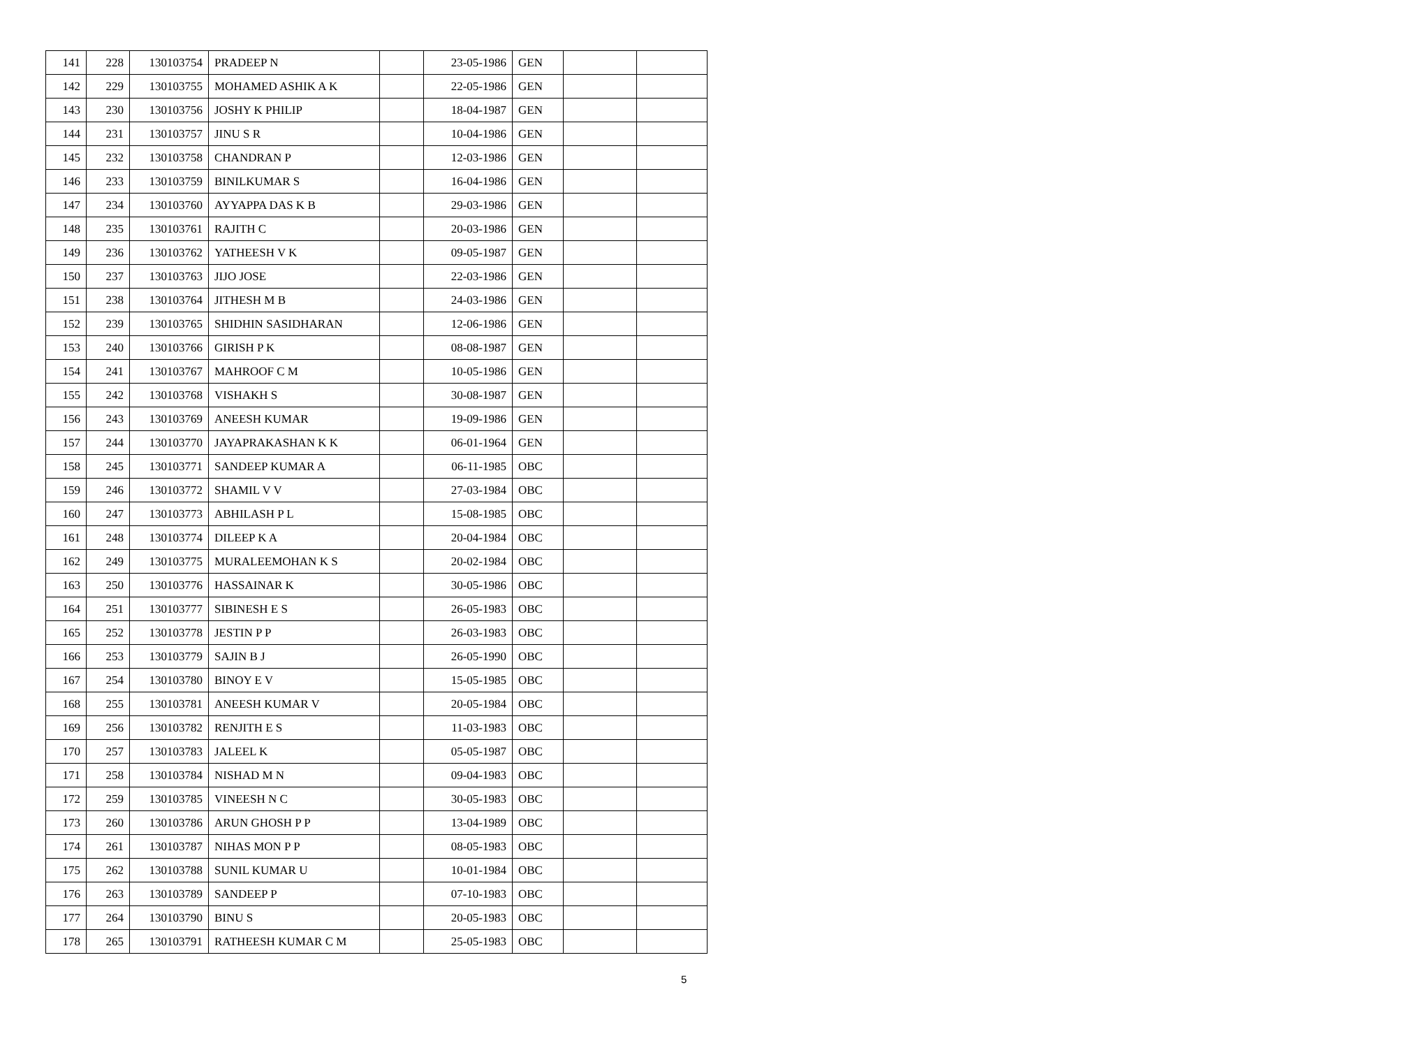| 141 | 228 | 130103754 | PRADEEP N | | 23-05-1986 | GEN | | |
| 142 | 229 | 130103755 | MOHAMED ASHIK A K | | 22-05-1986 | GEN | | |
| 143 | 230 | 130103756 | JOSHY K PHILIP | | 18-04-1987 | GEN | | |
| 144 | 231 | 130103757 | JINU S R | | 10-04-1986 | GEN | | |
| 145 | 232 | 130103758 | CHANDRAN P | | 12-03-1986 | GEN | | |
| 146 | 233 | 130103759 | BINILKUMAR S | | 16-04-1986 | GEN | | |
| 147 | 234 | 130103760 | AYYAPPA DAS K B | | 29-03-1986 | GEN | | |
| 148 | 235 | 130103761 | RAJITH C | | 20-03-1986 | GEN | | |
| 149 | 236 | 130103762 | YATHEESH V K | | 09-05-1987 | GEN | | |
| 150 | 237 | 130103763 | JIJO JOSE | | 22-03-1986 | GEN | | |
| 151 | 238 | 130103764 | JITHESH M B | | 24-03-1986 | GEN | | |
| 152 | 239 | 130103765 | SHIDHIN SASIDHARAN | | 12-06-1986 | GEN | | |
| 153 | 240 | 130103766 | GIRISH P K | | 08-08-1987 | GEN | | |
| 154 | 241 | 130103767 | MAHROOF C M | | 10-05-1986 | GEN | | |
| 155 | 242 | 130103768 | VISHAKH S | | 30-08-1987 | GEN | | |
| 156 | 243 | 130103769 | ANEESH KUMAR | | 19-09-1986 | GEN | | |
| 157 | 244 | 130103770 | JAYAPRAKASHAN K K | | 06-01-1964 | GEN | | |
| 158 | 245 | 130103771 | SANDEEP KUMAR A | | 06-11-1985 | OBC | | |
| 159 | 246 | 130103772 | SHAMIL V V | | 27-03-1984 | OBC | | |
| 160 | 247 | 130103773 | ABHILASH P L | | 15-08-1985 | OBC | | |
| 161 | 248 | 130103774 | DILEEP K A | | 20-04-1984 | OBC | | |
| 162 | 249 | 130103775 | MURALEEMOHAN K S | | 20-02-1984 | OBC | | |
| 163 | 250 | 130103776 | HASSAINAR K | | 30-05-1986 | OBC | | |
| 164 | 251 | 130103777 | SIBINESH E S | | 26-05-1983 | OBC | | |
| 165 | 252 | 130103778 | JESTIN P P | | 26-03-1983 | OBC | | |
| 166 | 253 | 130103779 | SAJIN B J | | 26-05-1990 | OBC | | |
| 167 | 254 | 130103780 | BINOY E V | | 15-05-1985 | OBC | | |
| 168 | 255 | 130103781 | ANEESH KUMAR V | | 20-05-1984 | OBC | | |
| 169 | 256 | 130103782 | RENJITH E S | | 11-03-1983 | OBC | | |
| 170 | 257 | 130103783 | JALEEL K | | 05-05-1987 | OBC | | |
| 171 | 258 | 130103784 | NISHAD M N | | 09-04-1983 | OBC | | |
| 172 | 259 | 130103785 | VINEESH N C | | 30-05-1983 | OBC | | |
| 173 | 260 | 130103786 | ARUN GHOSH P P | | 13-04-1989 | OBC | | |
| 174 | 261 | 130103787 | NIHAS MON P P | | 08-05-1983 | OBC | | |
| 175 | 262 | 130103788 | SUNIL KUMAR U | | 10-01-1984 | OBC | | |
| 176 | 263 | 130103789 | SANDEEP P | | 07-10-1983 | OBC | | |
| 177 | 264 | 130103790 | BINU S | | 20-05-1983 | OBC | | |
| 178 | 265 | 130103791 | RATHEESH KUMAR C M | | 25-05-1983 | OBC | | |
5